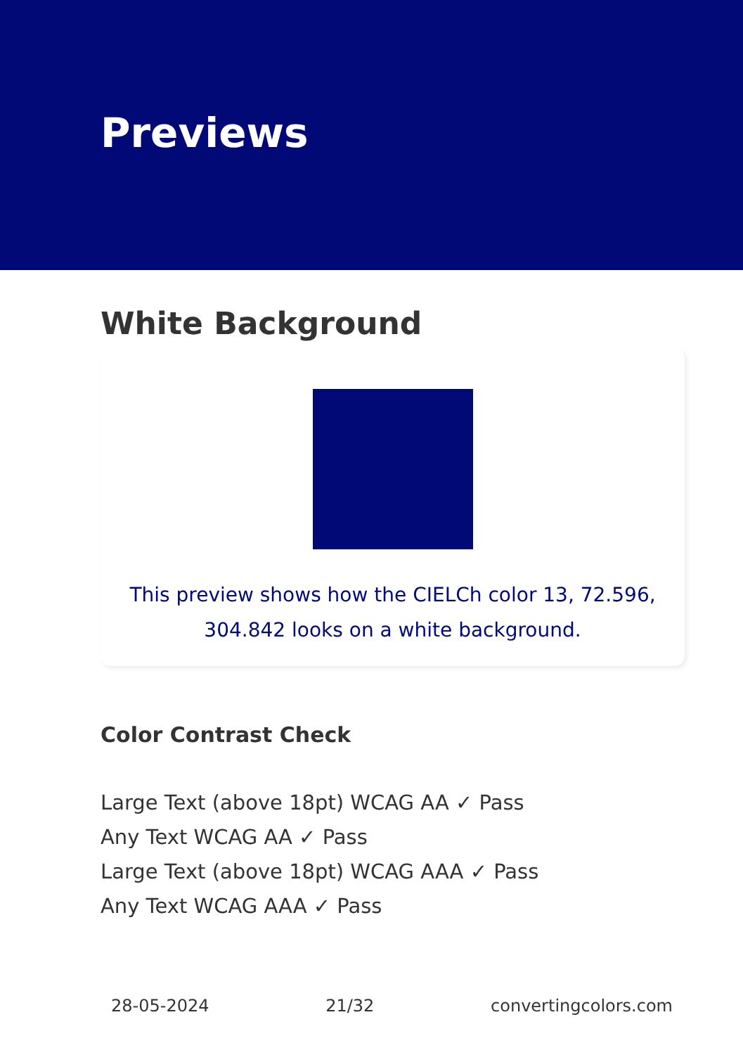Previews
White Background
This preview shows how the CIELCh color 13, 72.596,
304.842 looks on a white background.
Color Contrast Check
Large Text (above 18pt) WCAG AA ✓ Pass
Any Text WCAG AA ✓ Pass
Large Text (above 18pt) WCAG AAA ✓ Pass
Any Text WCAG AAA ✓ Pass
28-05-2024 21/32 convertingcolors.com